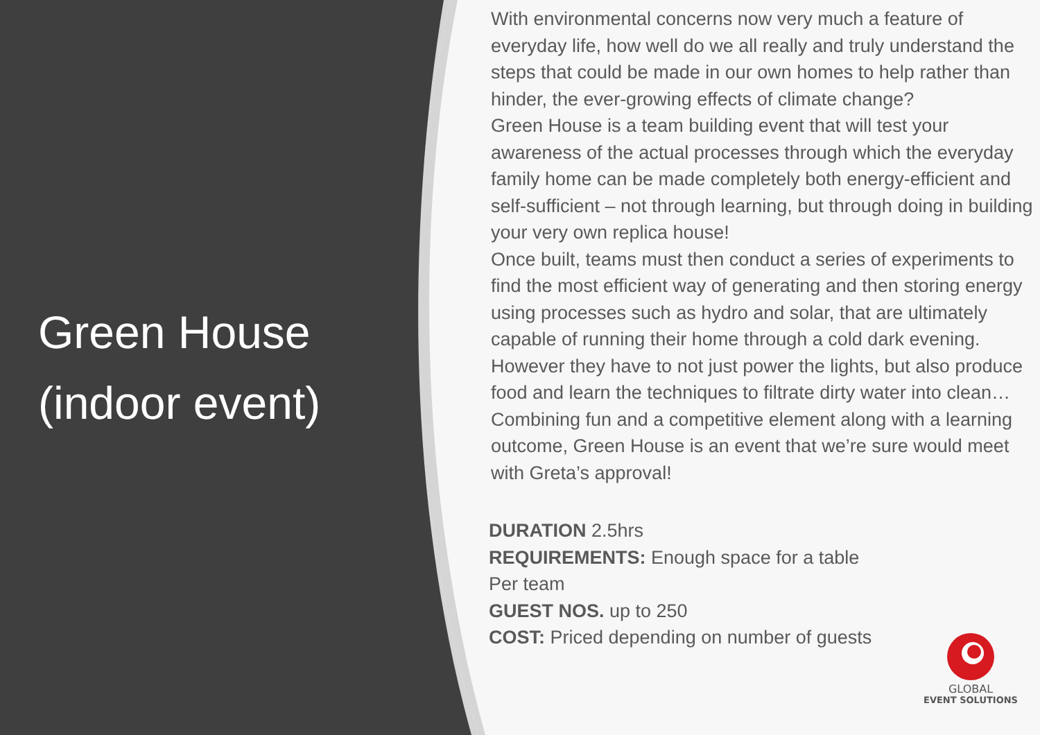Green House
(indoor event)
With environmental concerns now very much a feature of everyday life, how well do we all really and truly understand the steps that could be made in our own homes to help rather than hinder, the ever-growing effects of climate change?
Green House is a team building event that will test your awareness of the actual processes through which the everyday family home can be made completely both energy-efficient and self-sufficient – not through learning, but through doing in building your very own replica house!
Once built, teams must then conduct a series of experiments to find the most efficient way of generating and then storing energy using processes such as hydro and solar, that are ultimately capable of running their home through a cold dark evening.
However they have to not just power the lights, but also produce food and learn the techniques to filtrate dirty water into clean…
Combining fun and a competitive element along with a learning outcome, Green House is an event that we’re sure would meet with Greta’s approval!
DURATION 2.5hrs
REQUIREMENTS: Enough space for a table
Per team
GUEST NOS. up to 250
COST: Priced depending on number of guests
GLOBAL
EVENT SOLUTIONS